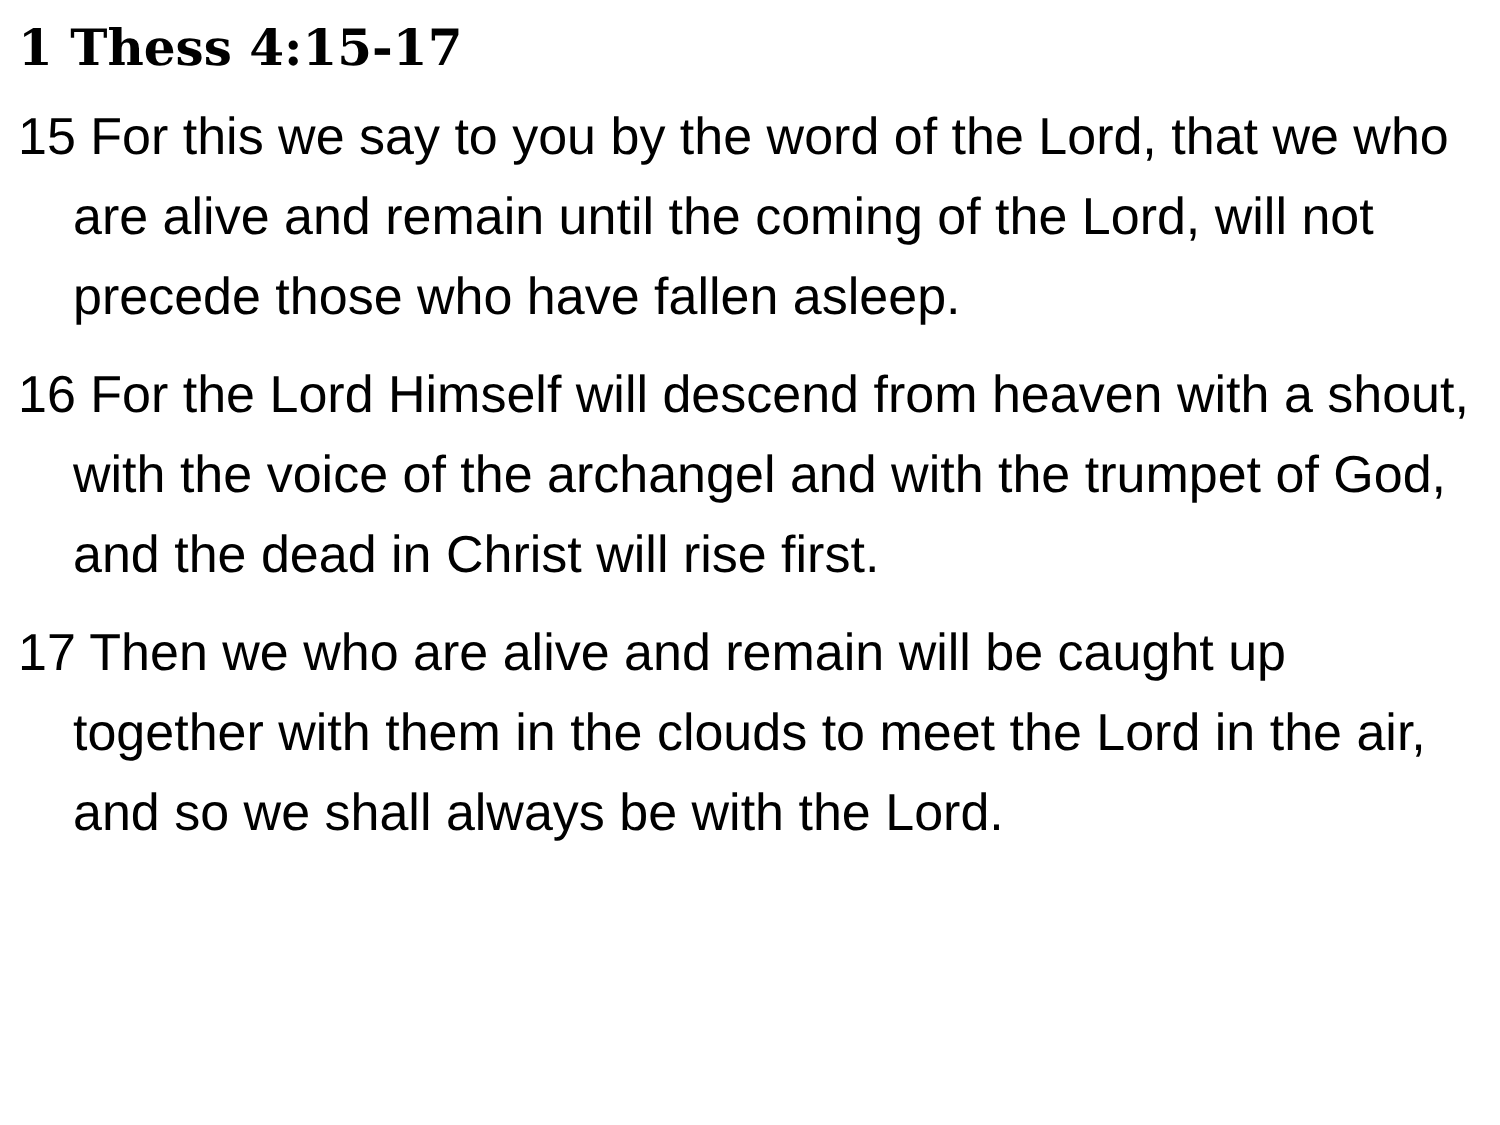1 Thess 4:15-17
15 For this we say to you by the word of the Lord, that we who are alive and remain until the coming of the Lord, will not precede those who have fallen asleep.
16 For the Lord Himself will descend from heaven with a shout, with the voice of the archangel and with the trumpet of God, and the dead in Christ will rise first.
17 Then we who are alive and remain will be caught up together with them in the clouds to meet the Lord in the air, and so we shall always be with the Lord.